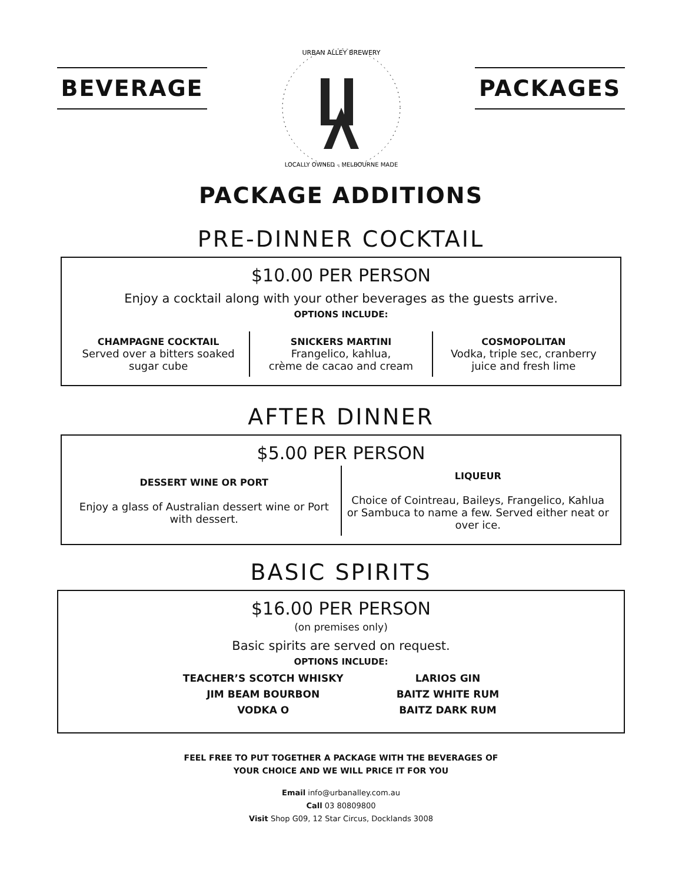BEVERAGE
URBAN ALLEY BREWERY
LOCALLY OWNED – MELBOURNE MADE
PACKAGES
PACKAGE ADDITIONS
PRE-DINNER COCKTAIL
$10.00 PER PERSON
Enjoy a cocktail along with your other beverages as the guests arrive.
OPTIONS INCLUDE:
CHAMPAGNE COCKTAIL
Served over a bitters soaked sugar cube
SNICKERS MARTINI
Frangelico, kahlua,
crème de cacao and cream
COSMOPOLITAN
Vodka, triple sec, cranberry juice and fresh lime
AFTER DINNER
$5.00 PER PERSON
DESSERT WINE OR PORT
Enjoy a glass of Australian dessert wine or Port with dessert.
LIQUEUR
Choice of Cointreau, Baileys, Frangelico, Kahlua or Sambuca to name a few. Served either neat or over ice.
BASIC SPIRITS
$16.00 PER PERSON
(on premises only)
Basic spirits are served on request.
OPTIONS INCLUDE:
TEACHER’S SCOTCH WHISKY
JIM BEAM BOURBON
VODKA O
LARIOS GIN
BAITZ WHITE RUM
BAITZ DARK RUM
FEEL FREE TO PUT TOGETHER A PACKAGE WITH THE BEVERAGES OF
YOUR CHOICE AND WE WILL PRICE IT FOR YOU
Email info@urbanalley.com.au
Call 03 80809800
Visit Shop G09, 12 Star Circus, Docklands 3008